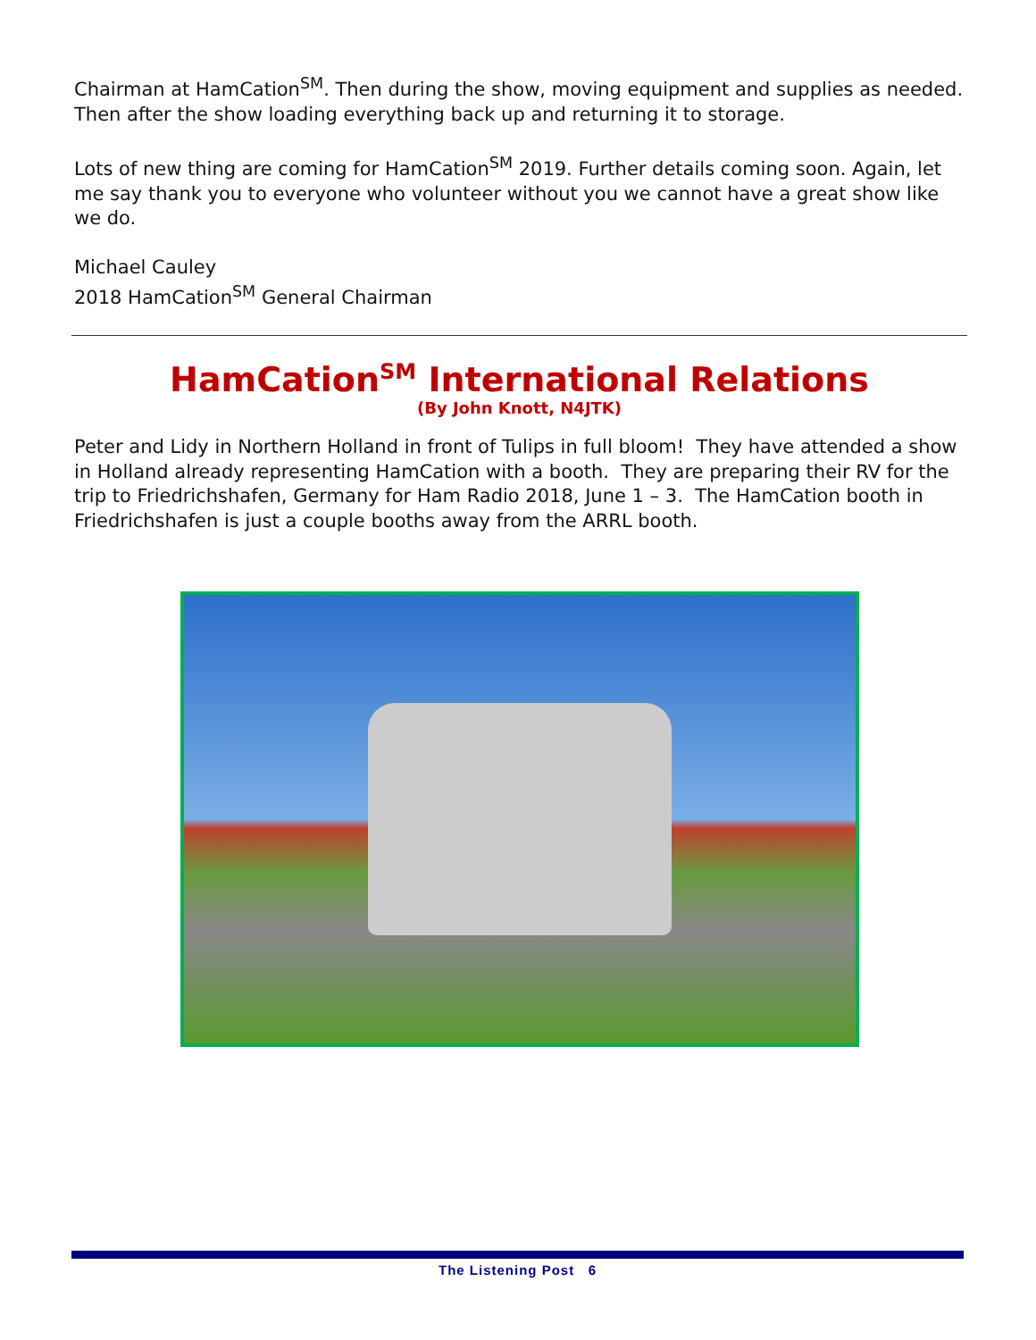Chairman at HamCation<sup>SM</sup>. Then during the show, moving equipment and supplies as needed. Then after the show loading everything back up and returning it to storage.
Lots of new thing are coming for HamCation<sup>SM</sup> 2019. Further details coming soon. Again, let me say thank you to everyone who volunteer without you we cannot have a great show like we do.
Michael Cauley
2018 HamCation<sup>SM</sup> General Chairman
HamCation<sup>SM</sup> International Relations
(By John Knott, N4JTK)
Peter and Lidy in Northern Holland in front of Tulips in full bloom! They have attended a show in Holland already representing HamCation with a booth. They are preparing their RV for the trip to Friedrichshafen, Germany for Ham Radio 2018, June 1 – 3. The HamCation booth in Friedrichshafen is just a couple booths away from the ARRL booth.
The Listening Post 6